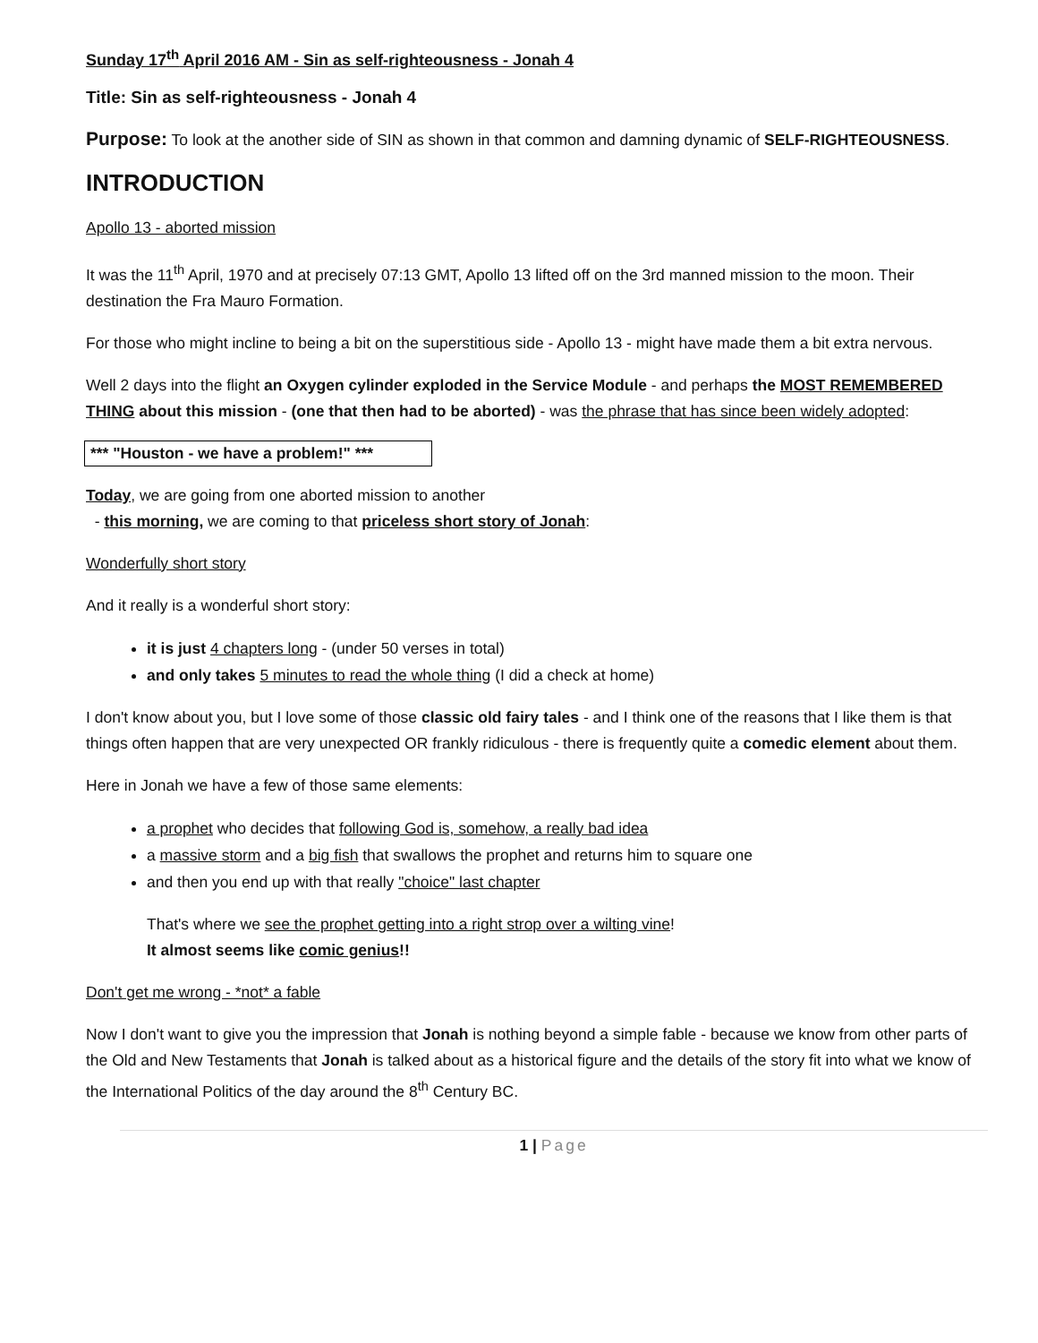Sunday 17<sup>th</sup> April 2016 AM - Sin as self-righteousness - Jonah 4
Title: Sin as self-righteousness - Jonah 4
Purpose: To look at the another side of SIN as shown in that common and damning dynamic of SELF-RIGHTEOUSNESS.
INTRODUCTION
Apollo 13 - aborted mission
It was the 11<sup>th</sup> April, 1970 and at precisely 07:13 GMT, Apollo 13 lifted off on the 3rd manned mission to the moon. Their destination the Fra Mauro Formation.
For those who might incline to being a bit on the superstitious side - Apollo 13 - might have made them a bit extra nervous.
Well 2 days into the flight an Oxygen cylinder exploded in the Service Module - and perhaps the MOST REMEMBERED THING about this mission - (one that then had to be aborted) - was the phrase that has since been widely adopted:
*** "Houston - we have a problem!" ***
Today, we are going from one aborted mission to another
- this morning, we are coming to that priceless short story of Jonah:
Wonderfully short story
And it really is a wonderful short story:
it is just 4 chapters long - (under 50 verses in total)
and only takes 5 minutes to read the whole thing (I did a check at home)
I don't know about you, but I love some of those classic old fairy tales - and I think one of the reasons that I like them is that things often happen that are very unexpected OR frankly ridiculous - there is frequently quite a comedic element about them.
Here in Jonah we have a few of those same elements:
a prophet who decides that following God is, somehow, a really bad idea
a massive storm and a big fish that swallows the prophet and returns him to square one
and then you end up with that really "choice" last chapter
That's where we see the prophet getting into a right strop over a wilting vine!
It almost seems like comic genius!!
Don't get me wrong - *not* a fable
Now I don't want to give you the impression that Jonah is nothing beyond a simple fable - because we know from other parts of the Old and New Testaments that Jonah is talked about as a historical figure and the details of the story fit into what we know of the International Politics of the day around the 8<sup>th</sup> Century BC.
1 | Page